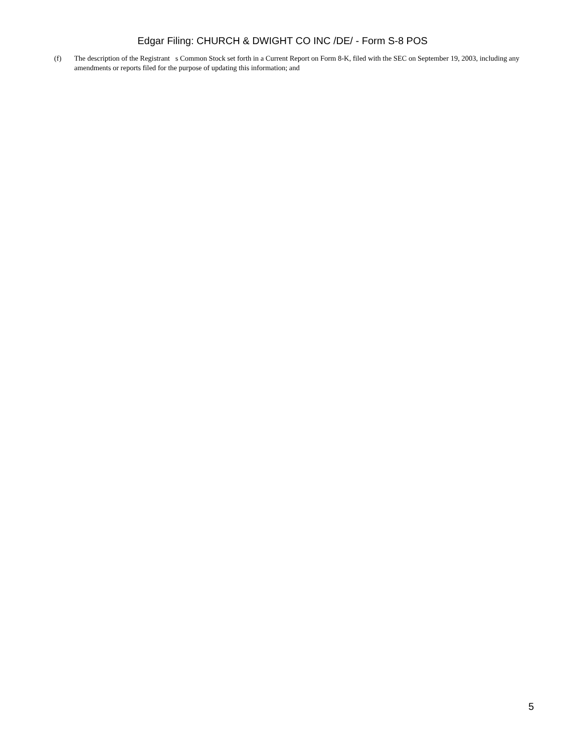Edgar Filing: CHURCH & DWIGHT CO INC /DE/ - Form S-8 POS
(f) The description of the Registrant s Common Stock set forth in a Current Report on Form 8-K, filed with the SEC on September 19, 2003, including any amendments or reports filed for the purpose of updating this information; and
5